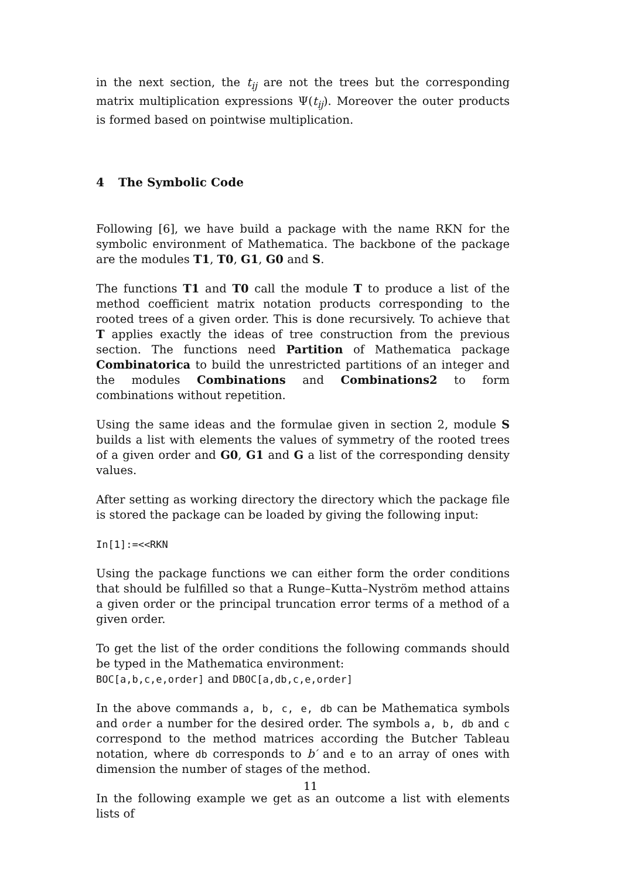in the next section, the t<sub>ij</sub> are not the trees but the corresponding matrix multiplication expressions Ψ(t<sub>ij</sub>). Moreover the outer products is formed based on pointwise multiplication.
4 The Symbolic Code
Following [6], we have build a package with the name RKN for the symbolic environment of Mathematica. The backbone of the package are the modules T1, T0, G1, G0 and S.
The functions T1 and T0 call the module T to produce a list of the method coefficient matrix notation products corresponding to the rooted trees of a given order. This is done recursively. To achieve that T applies exactly the ideas of tree construction from the previous section. The functions need Partition of Mathematica package Combinatorica to build the unrestricted partitions of an integer and the modules Combinations and Combinations2 to form combinations without repetition.
Using the same ideas and the formulae given in section 2, module S builds a list with elements the values of symmetry of the rooted trees of a given order and G0, G1 and G a list of the corresponding density values.
After setting as working directory the directory which the package file is stored the package can be loaded by giving the following input:
In[1]:=<<RKN
Using the package functions we can either form the order conditions that should be fulfilled so that a Runge–Kutta–Nyström method attains a given order or the principal truncation error terms of a method of a given order.
To get the list of the order conditions the following commands should be typed in the Mathematica environment:
BOC[a,b,c,e,order] and DBOC[a,db,c,e,order]
In the above commands a, b, c, e, db can be Mathematica symbols and order a number for the desired order. The symbols a, b, db and c correspond to the method matrices according the Butcher Tableau notation, where db corresponds to b′ and e to an array of ones with dimension the number of stages of the method.
In the following example we get as an outcome a list with elements lists of
11